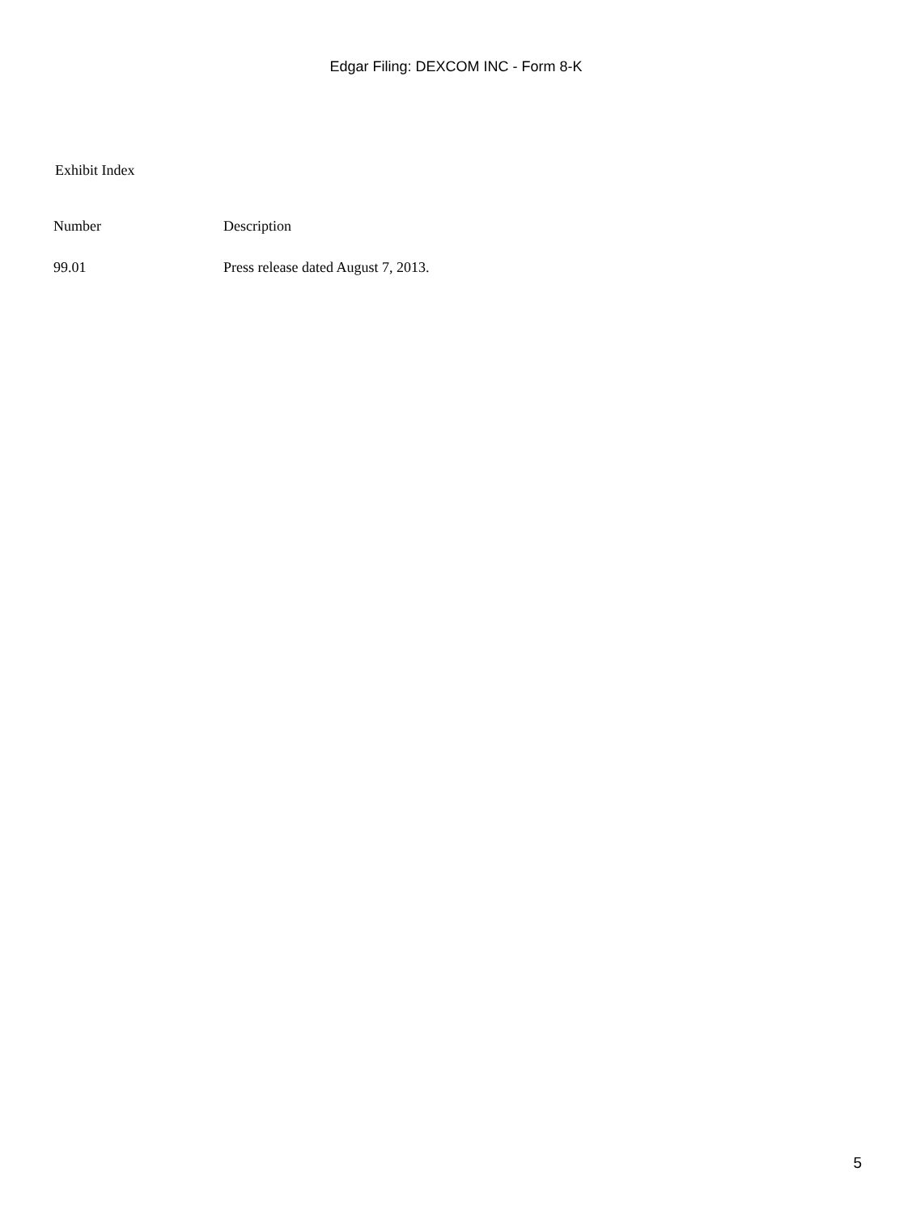Edgar Filing: DEXCOM INC - Form 8-K
Exhibit Index
| Number | Description |
| --- | --- |
| 99.01 | Press release dated August 7, 2013. |
5